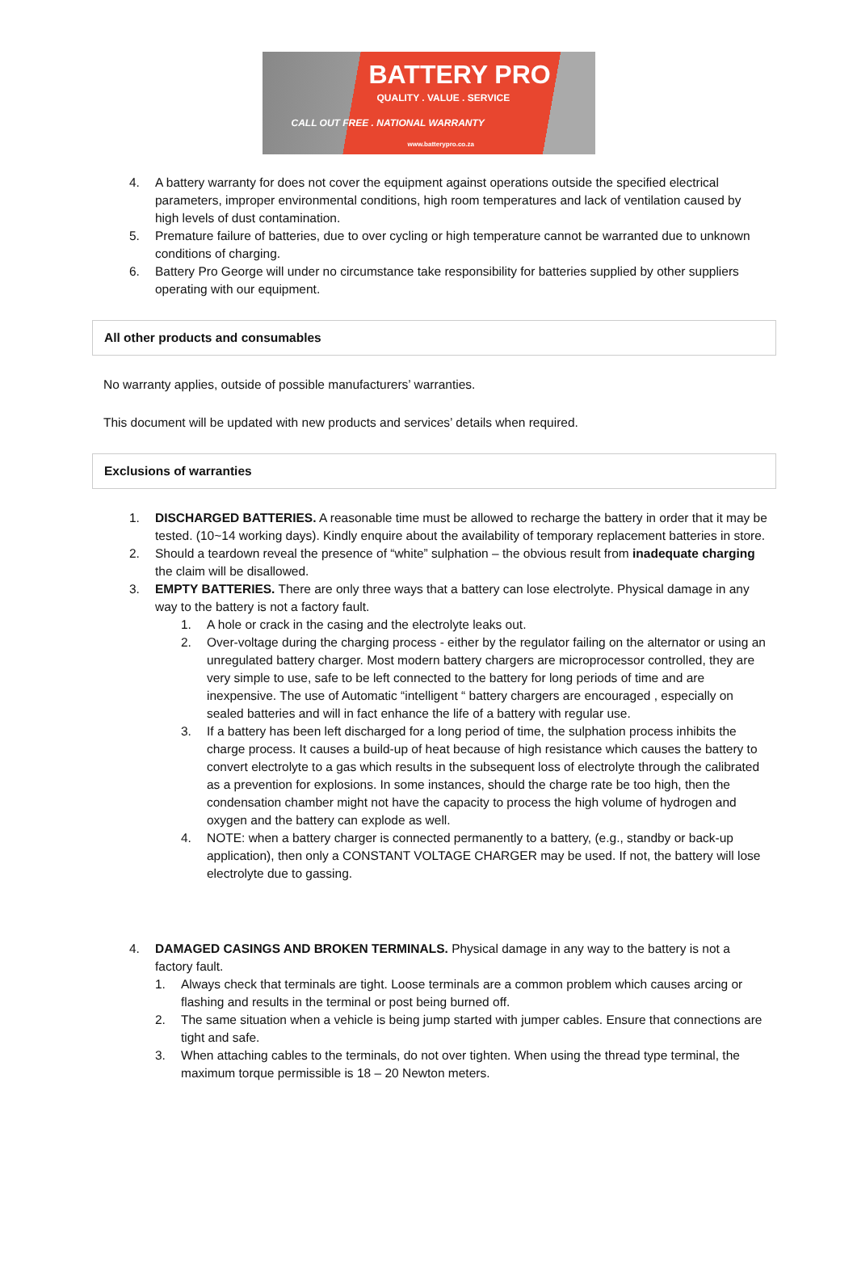BATTERY PRO
QUALITY . VALUE . SERVICE
CALL OUT FREE . NATIONAL WARRANTY
www.batterypro.co.za
4. A battery warranty for does not cover the equipment against operations outside the specified electrical parameters, improper environmental conditions, high room temperatures and lack of ventilation caused by high levels of dust contamination.
5. Premature failure of batteries, due to over cycling or high temperature cannot be warranted due to unknown conditions of charging.
6. Battery Pro George will under no circumstance take responsibility for batteries supplied by other suppliers operating with our equipment.
All other products and consumables
No warranty applies, outside of possible manufacturers’ warranties.
This document will be updated with new products and services’ details when required.
Exclusions of warranties
1. DISCHARGED BATTERIES. A reasonable time must be allowed to recharge the battery in order that it may be tested. (10~14 working days). Kindly enquire about the availability of temporary replacement batteries in store.
2. Should a teardown reveal the presence of “white” sulphation – the obvious result from inadequate charging the claim will be disallowed.
3. EMPTY BATTERIES. There are only three ways that a battery can lose electrolyte. Physical damage in any way to the battery is not a factory fault.
1. A hole or crack in the casing and the electrolyte leaks out.
2. Over-voltage during the charging process - either by the regulator failing on the alternator or using an unregulated battery charger. Most modern battery chargers are microprocessor controlled, they are very simple to use, safe to be left connected to the battery for long periods of time and are inexpensive. The use of Automatic “intelligent “ battery chargers are encouraged , especially on sealed batteries and will in fact enhance the life of a battery with regular use.
3. If a battery has been left discharged for a long period of time, the sulphation process inhibits the charge process. It causes a build-up of heat because of high resistance which causes the battery to convert electrolyte to a gas which results in the subsequent loss of electrolyte through the calibrated as a prevention for explosions. In some instances, should the charge rate be too high, then the condensation chamber might not have the capacity to process the high volume of hydrogen and oxygen and the battery can explode as well.
4. NOTE: when a battery charger is connected permanently to a battery, (e.g., standby or back-up application), then only a CONSTANT VOLTAGE CHARGER may be used. If not, the battery will lose electrolyte due to gassing.
4. DAMAGED CASINGS AND BROKEN TERMINALS. Physical damage in any way to the battery is not a factory fault.
1. Always check that terminals are tight. Loose terminals are a common problem which causes arcing or flashing and results in the terminal or post being burned off.
2. The same situation when a vehicle is being jump started with jumper cables. Ensure that connections are tight and safe.
3. When attaching cables to the terminals, do not over tighten. When using the thread type terminal, the maximum torque permissible is 18 – 20 Newton meters.